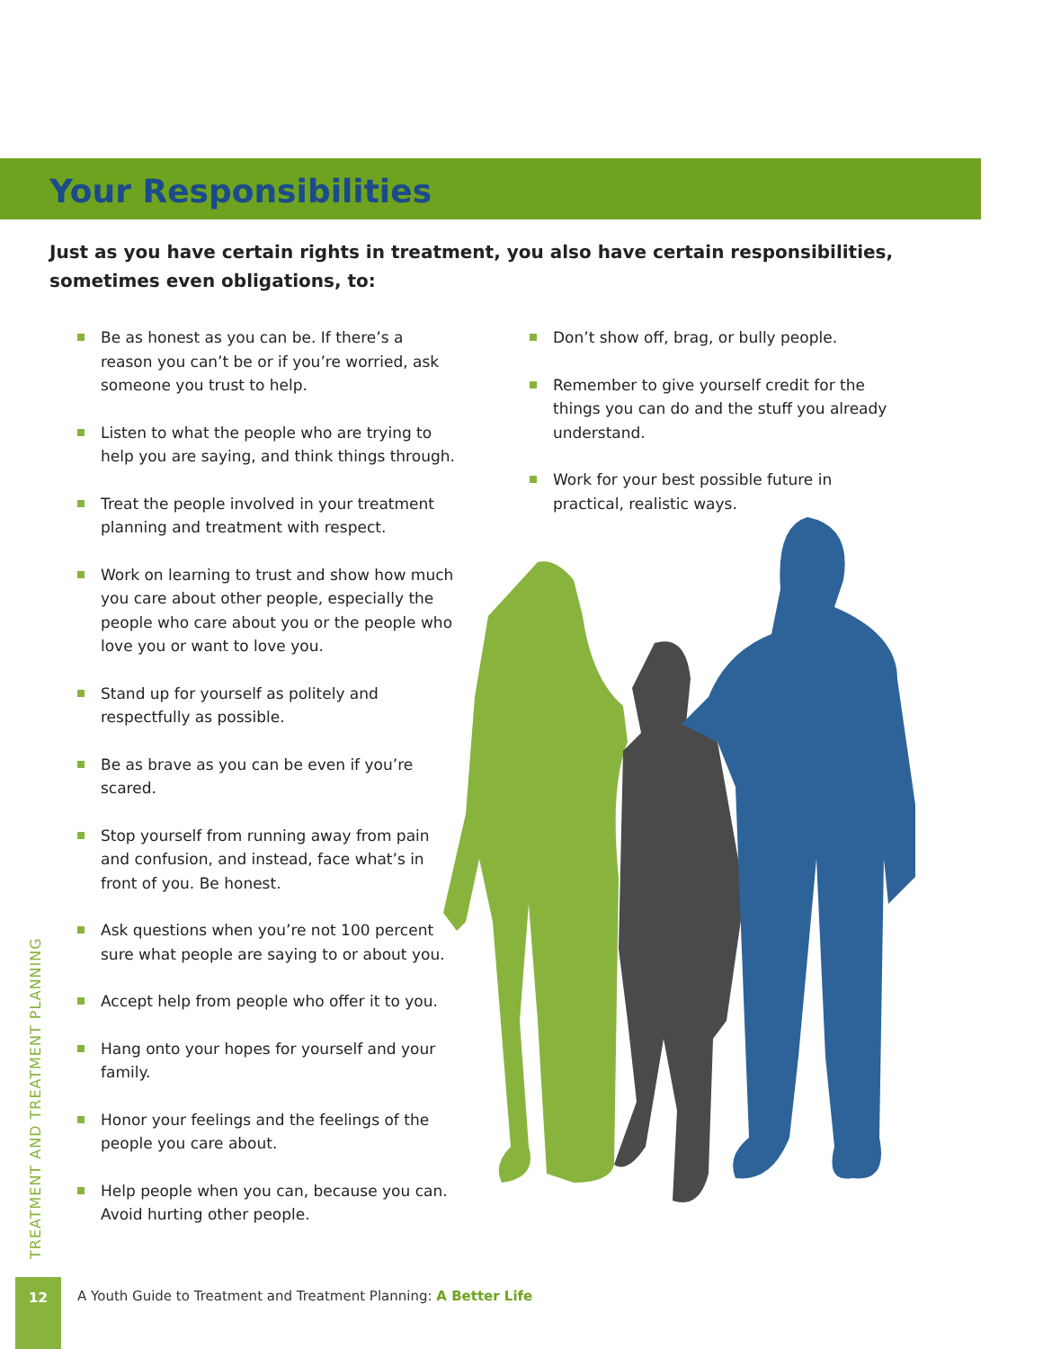Your Responsibilities
Just as you have certain rights in treatment, you also have certain responsibilities, sometimes even obligations, to:
Be as honest as you can be. If there’s a reason you can’t be or if you’re worried, ask someone you trust to help.
Listen to what the people who are trying to help you are saying, and think things through.
Treat the people involved in your treatment planning and treatment with respect.
Work on learning to trust and show how much you care about other people, especially the people who care about you or the people who love you or want to love you.
Stand up for yourself as politely and respectfully as possible.
Be as brave as you can be even if you’re scared.
Stop yourself from running away from pain and confusion, and instead, face what’s in front of you. Be honest.
Ask questions when you’re not 100 percent sure what people are saying to or about you.
Accept help from people who offer it to you.
Hang onto your hopes for yourself and your family.
Honor your feelings and the feelings of the people you care about.
Help people when you can, because you can. Avoid hurting other people.
Don’t show off, brag, or bully people.
Remember to give yourself credit for the things you can do and the stuff you already understand.
Work for your best possible future in practical, realistic ways.
TREATMENT AND TREATMENT PLANNING
12
A Youth Guide to Treatment and Treatment Planning: A Better Life